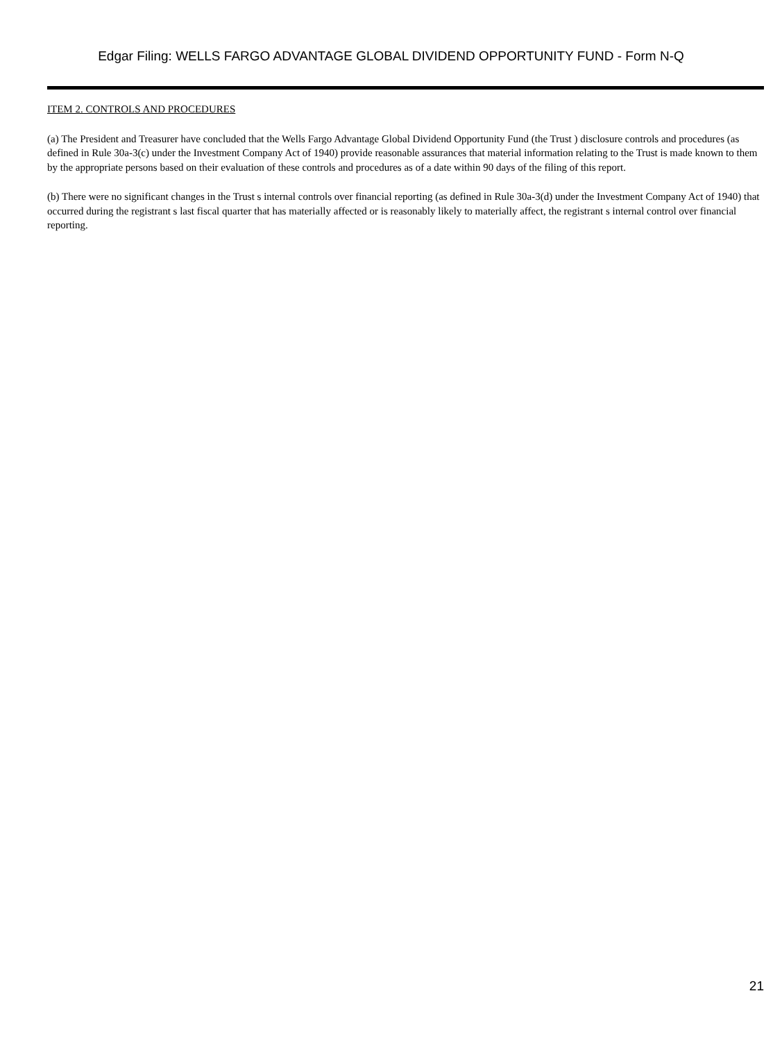Edgar Filing: WELLS FARGO ADVANTAGE GLOBAL DIVIDEND OPPORTUNITY FUND - Form N-Q
ITEM 2. CONTROLS AND PROCEDURES
(a) The President and Treasurer have concluded that the Wells Fargo Advantage Global Dividend Opportunity Fund (the Trust ) disclosure controls and procedures (as defined in Rule 30a-3(c) under the Investment Company Act of 1940) provide reasonable assurances that material information relating to the Trust is made known to them by the appropriate persons based on their evaluation of these controls and procedures as of a date within 90 days of the filing of this report.
(b) There were no significant changes in the Trust s internal controls over financial reporting (as defined in Rule 30a-3(d) under the Investment Company Act of 1940) that occurred during the registrant s last fiscal quarter that has materially affected or is reasonably likely to materially affect, the registrant s internal control over financial reporting.
21